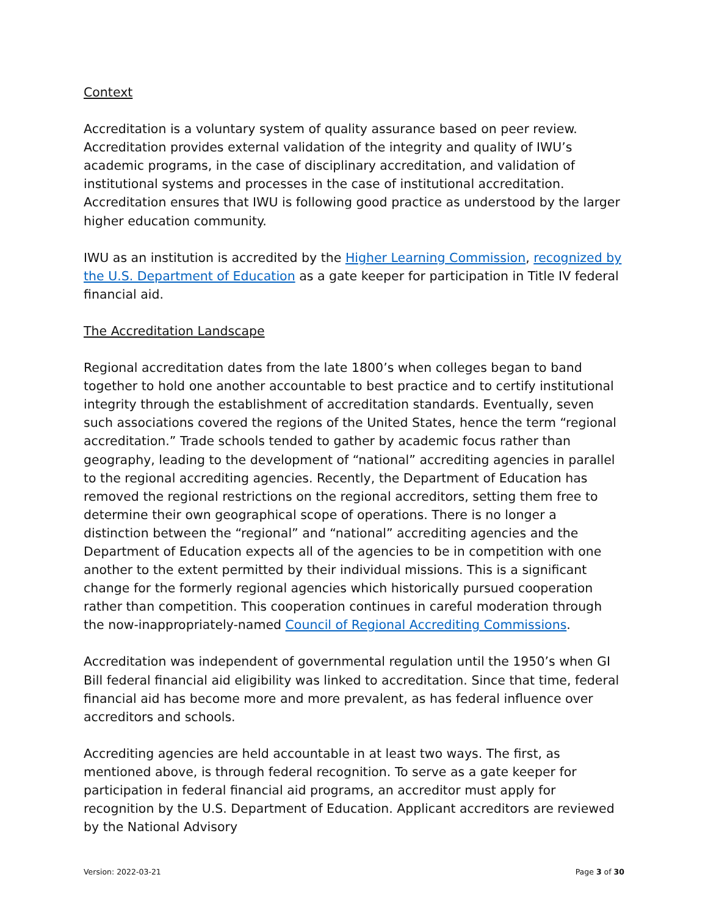Context
Accreditation is a voluntary system of quality assurance based on peer review. Accreditation provides external validation of the integrity and quality of IWU’s academic programs, in the case of disciplinary accreditation, and validation of institutional systems and processes in the case of institutional accreditation. Accreditation ensures that IWU is following good practice as understood by the larger higher education community.
IWU as an institution is accredited by the Higher Learning Commission, recognized by the U.S. Department of Education as a gate keeper for participation in Title IV federal financial aid.
The Accreditation Landscape
Regional accreditation dates from the late 1800’s when colleges began to band together to hold one another accountable to best practice and to certify institutional integrity through the establishment of accreditation standards. Eventually, seven such associations covered the regions of the United States, hence the term “regional accreditation.” Trade schools tended to gather by academic focus rather than geography, leading to the development of “national” accrediting agencies in parallel to the regional accrediting agencies. Recently, the Department of Education has removed the regional restrictions on the regional accreditors, setting them free to determine their own geographical scope of operations. There is no longer a distinction between the “regional” and “national” accrediting agencies and the Department of Education expects all of the agencies to be in competition with one another to the extent permitted by their individual missions. This is a significant change for the formerly regional agencies which historically pursued cooperation rather than competition. This cooperation continues in careful moderation through the now-inappropriately-named Council of Regional Accrediting Commissions.
Accreditation was independent of governmental regulation until the 1950’s when GI Bill federal financial aid eligibility was linked to accreditation. Since that time, federal financial aid has become more and more prevalent, as has federal influence over accreditors and schools.
Accrediting agencies are held accountable in at least two ways. The first, as mentioned above, is through federal recognition. To serve as a gate keeper for participation in federal financial aid programs, an accreditor must apply for recognition by the U.S. Department of Education. Applicant accreditors are reviewed by the National Advisory
Version: 2022-03-21 Page 3 of 30